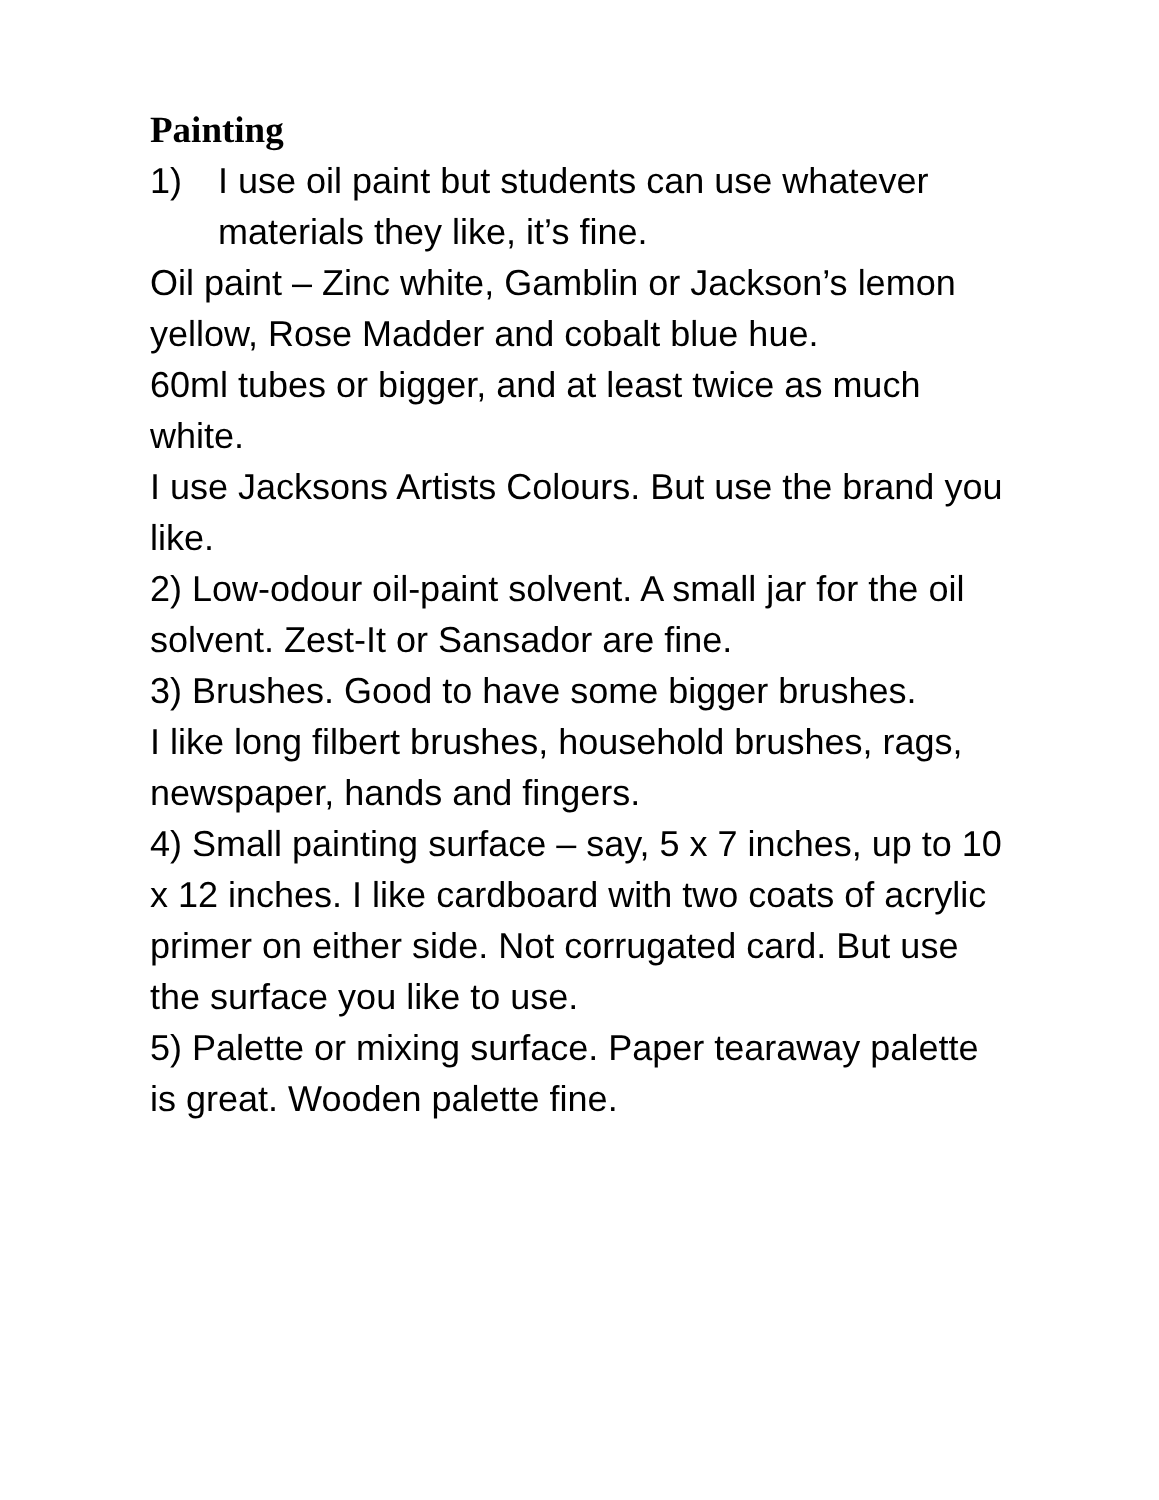Painting
1) I use oil paint but students can use whatever materials they like, it’s fine.
Oil paint – Zinc white, Gamblin or Jackson’s lemon yellow, Rose Madder and cobalt blue hue.
60ml tubes or bigger, and at least twice as much white.
I use Jacksons Artists Colours. But use the brand you like.
2) Low-odour oil-paint solvent. A small jar for the oil solvent. Zest-It or Sansador are fine.
3) Brushes. Good to have some bigger brushes.
I like long filbert brushes, household brushes, rags, newspaper, hands and fingers.
4) Small painting surface – say, 5 x 7 inches, up to 10 x 12 inches. I like cardboard with two coats of acrylic primer on either side. Not corrugated card. But use the surface you like to use.
5) Palette or mixing surface. Paper tearaway palette is great. Wooden palette fine.